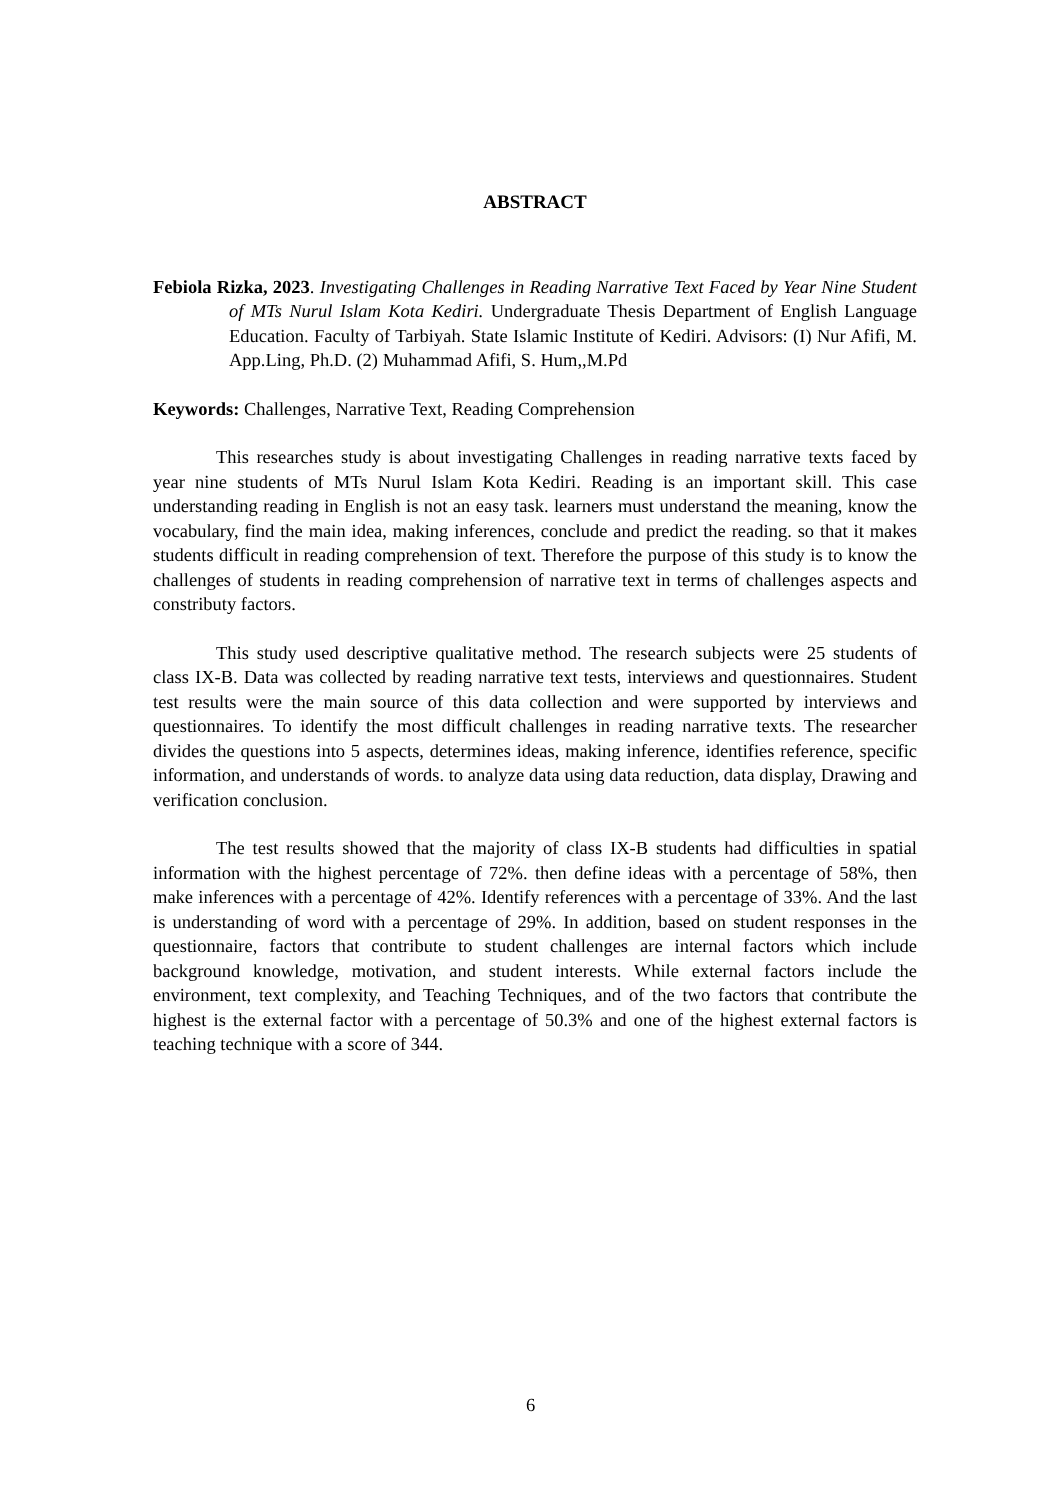ABSTRACT
Febiola Rizka, 2023. Investigating Challenges in Reading Narrative Text Faced by Year Nine Student of MTs Nurul Islam Kota Kediri. Undergraduate Thesis Department of English Language Education. Faculty of Tarbiyah. State Islamic Institute of Kediri. Advisors: (I) Nur Afifi, M. App.Ling, Ph.D. (2) Muhammad Afifi, S. Hum,,M.Pd
Keywords: Challenges, Narrative Text, Reading Comprehension
This researches study is about investigating Challenges in reading narrative texts faced by year nine students of MTs Nurul Islam Kota Kediri. Reading is an important skill. This case understanding reading in English is not an easy task. learners must understand the meaning, know the vocabulary, find the main idea, making inferences, conclude and predict the reading. so that it makes students difficult in reading comprehension of text. Therefore the purpose of this study is to know the challenges of students in reading comprehension of narrative text in terms of challenges aspects and constributy factors.
This study used descriptive qualitative method. The research subjects were 25 students of class IX-B. Data was collected by reading narrative text tests, interviews and questionnaires. Student test results were the main source of this data collection and were supported by interviews and questionnaires. To identify the most difficult challenges in reading narrative texts. The researcher divides the questions into 5 aspects, determines ideas, making inference, identifies reference, specific information, and understands of words. to analyze data using data reduction, data display, Drawing and verification conclusion.
The test results showed that the majority of class IX-B students had difficulties in spatial information with the highest percentage of 72%. then define ideas with a percentage of 58%, then make inferences with a percentage of 42%. Identify references with a percentage of 33%. And the last is understanding of word with a percentage of 29%. In addition, based on student responses in the questionnaire, factors that contribute to student challenges are internal factors which include background knowledge, motivation, and student interests. While external factors include the environment, text complexity, and Teaching Techniques, and of the two factors that contribute the highest is the external factor with a percentage of 50.3% and one of the highest external factors is teaching technique with a score of 344.
6